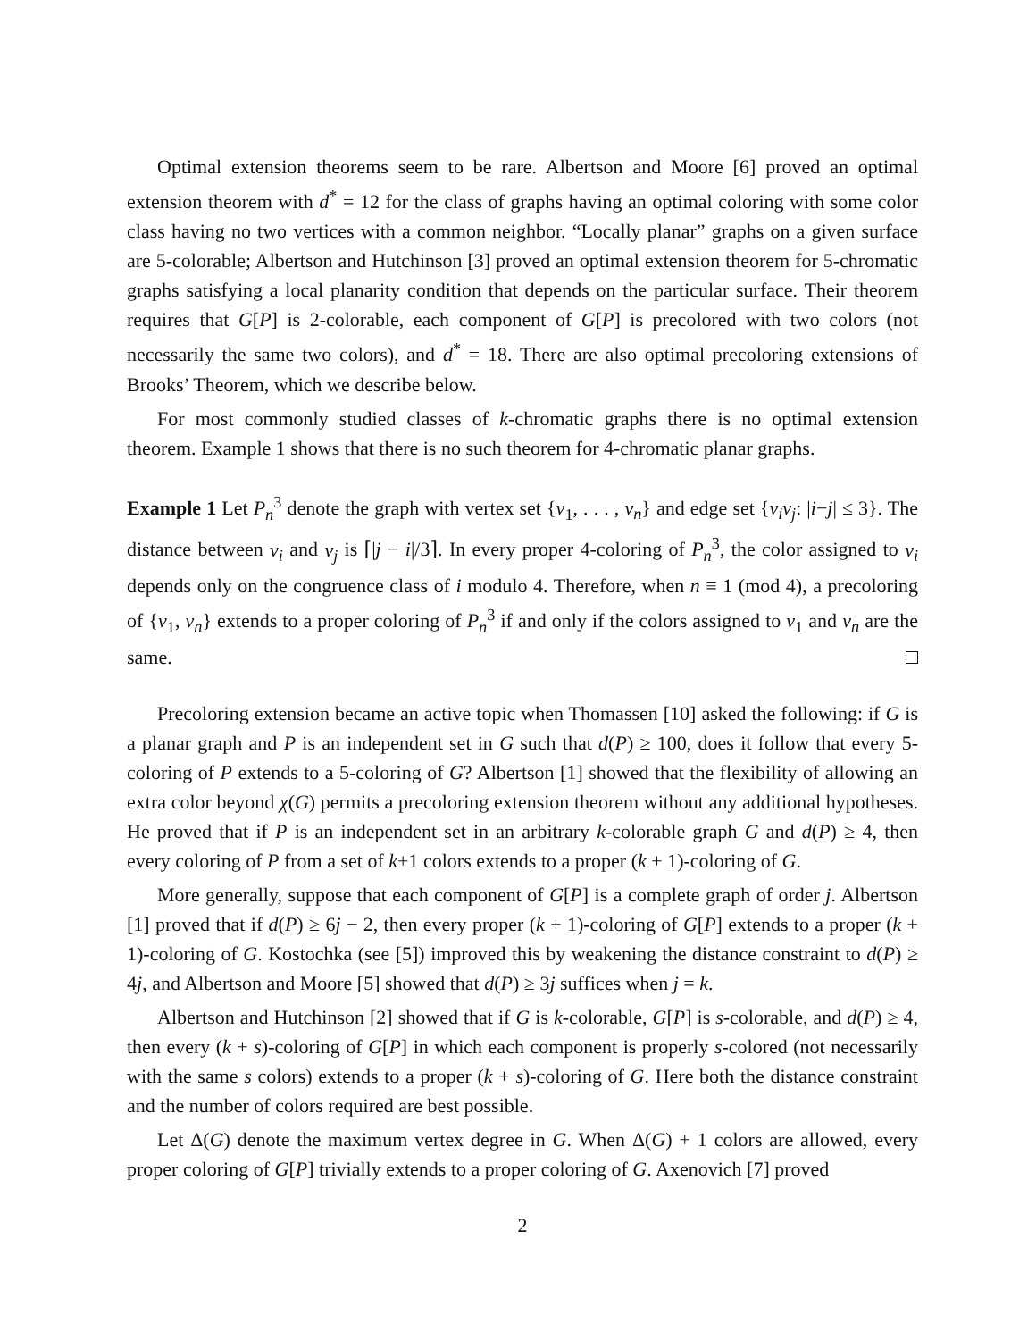Optimal extension theorems seem to be rare. Albertson and Moore [6] proved an optimal extension theorem with d<sup>*</sup> = 12 for the class of graphs having an optimal coloring with some color class having no two vertices with a common neighbor. “Locally planar” graphs on a given surface are 5-colorable; Albertson and Hutchinson [3] proved an optimal extension theorem for 5-chromatic graphs satisfying a local planarity condition that depends on the particular surface. Their theorem requires that G[P] is 2-colorable, each component of G[P] is precolored with two colors (not necessarily the same two colors), and d<sup>*</sup> = 18. There are also optimal precoloring extensions of Brooks’ Theorem, which we describe below.
For most commonly studied classes of k-chromatic graphs there is no optimal extension theorem. Example 1 shows that there is no such theorem for 4-chromatic planar graphs.
Example 1 Let P<sub>n</sub><sup>3</sup> denote the graph with vertex set {v<sub>1</sub>, . . . , v<sub>n</sub>} and edge set {v<sub>i</sub>v<sub>j</sub>: |i−j| ≤ 3}. The distance between v<sub>i</sub> and v<sub>j</sub> is ⌈|j − i|/3⌉. In every proper 4-coloring of P<sub>n</sub><sup>3</sup>, the color assigned to v<sub>i</sub> depends only on the congruence class of i modulo 4. Therefore, when n ≡ 1 (mod 4), a precoloring of {v<sub>1</sub>, v<sub>n</sub>} extends to a proper coloring of P<sub>n</sub><sup>3</sup> if and only if the colors assigned to v<sub>1</sub> and v<sub>n</sub> are the same.
Precoloring extension became an active topic when Thomassen [10] asked the following: if G is a planar graph and P is an independent set in G such that d(P) ≥ 100, does it follow that every 5-coloring of P extends to a 5-coloring of G? Albertson [1] showed that the flexibility of allowing an extra color beyond χ(G) permits a precoloring extension theorem without any additional hypotheses. He proved that if P is an independent set in an arbitrary k-colorable graph G and d(P) ≥ 4, then every coloring of P from a set of k+1 colors extends to a proper (k + 1)-coloring of G.
More generally, suppose that each component of G[P] is a complete graph of order j. Albertson [1] proved that if d(P) ≥ 6j − 2, then every proper (k + 1)-coloring of G[P] extends to a proper (k + 1)-coloring of G. Kostochka (see [5]) improved this by weakening the distance constraint to d(P) ≥ 4j, and Albertson and Moore [5] showed that d(P) ≥ 3j suffices when j = k.
Albertson and Hutchinson [2] showed that if G is k-colorable, G[P] is s-colorable, and d(P) ≥ 4, then every (k + s)-coloring of G[P] in which each component is properly s-colored (not necessarily with the same s colors) extends to a proper (k + s)-coloring of G. Here both the distance constraint and the number of colors required are best possible.
Let Δ(G) denote the maximum vertex degree in G. When Δ(G) + 1 colors are allowed, every proper coloring of G[P] trivially extends to a proper coloring of G. Axenovich [7] proved
2